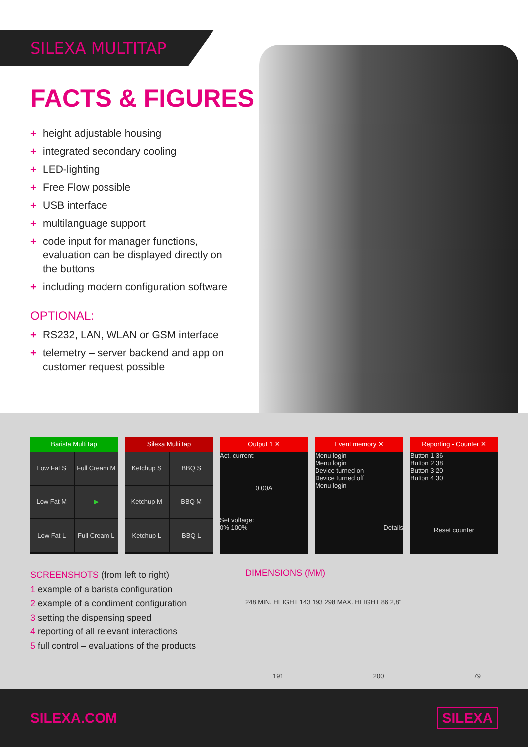SILEXA MULTITAP
FACTS & FIGURES
+ height adjustable housing
+ integrated secondary cooling
+ LED-lighting
+ Free Flow possible
+ USB interface
+ multilanguage support
+ code input for manager functions, evaluation can be displayed directly on the buttons
+ including modern configuration software
OPTIONAL:
+ RS232, LAN, WLAN or GSM interface
+ telemetry – server backend and app on customer request possible
Barista MultiTap
Low Fat S
Full Cream M
Low Fat M
▶
Low Fat L
Full Cream L
Silexa MultiTap
Ketchup S
BBQ S
Ketchup M
BBQ M
Ketchup L
BBQ L
Output 1 ✕
Act. current:
0.00A
Set voltage:
0% 100%
Event memory ✕
Menu login
Menu login
Device turned on
Device turned off
Menu login
Details
Reporting - Counter ✕
Button 1 36
Button 2 38
Button 3 20
Button 4 30
Reset counter
SCREENSHOTS (from left to right)
1 example of a barista configuration
2 example of a condiment configuration
3 setting the dispensing speed
4 reporting of all relevant interactions
5 full control – evaluations of the products
DIMENSIONS (MM)
248 MIN. HEIGHT 143 193 298 MAX. HEIGHT 86 2,8"
191 200 79
SILEXA.COM SILEXA